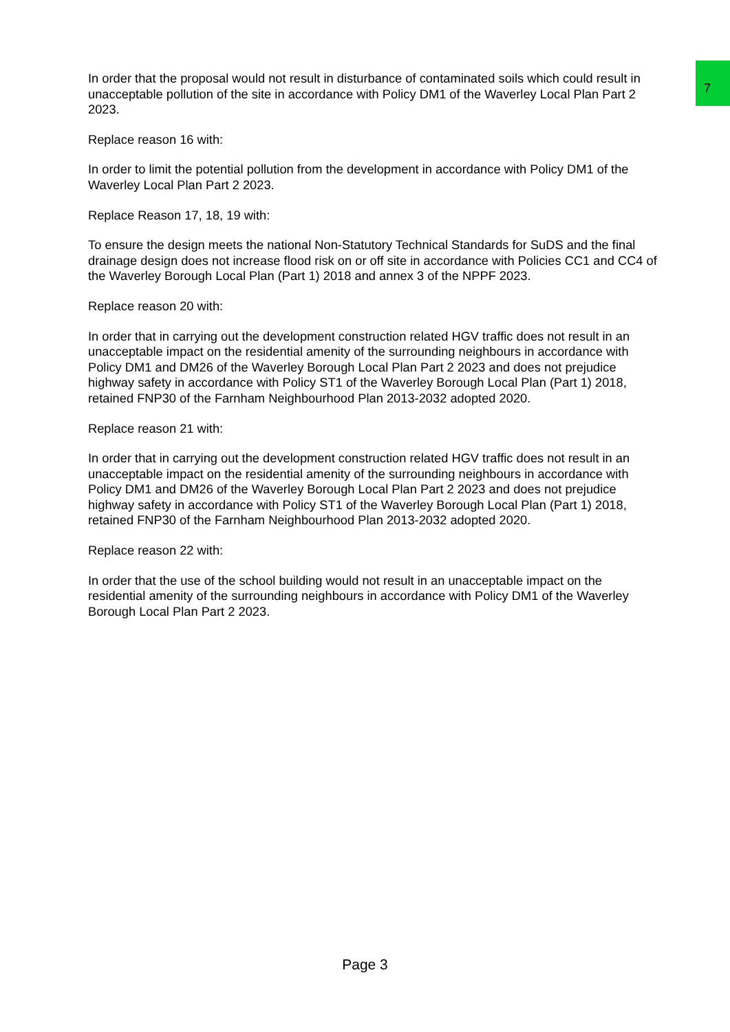7
In order that the proposal would not result in disturbance of contaminated soils which could result in unacceptable pollution of the site in accordance with Policy DM1 of the Waverley Local Plan Part 2 2023.
Replace reason 16 with:
In order to limit the potential pollution from the development in accordance with Policy DM1 of the Waverley Local Plan Part 2 2023.
Replace Reason 17, 18, 19 with:
To ensure the design meets the national Non-Statutory Technical Standards for SuDS and the final drainage design does not increase flood risk on or off site in accordance with Policies CC1 and CC4 of the Waverley Borough Local Plan (Part 1) 2018 and annex 3 of the NPPF 2023.
Replace reason 20 with:
In order that in carrying out the development construction related HGV traffic does not result in an unacceptable impact on the residential amenity of the surrounding neighbours in accordance with Policy DM1 and DM26 of the Waverley Borough Local Plan Part 2 2023 and does not prejudice highway safety in accordance with Policy ST1 of the Waverley Borough Local Plan (Part 1) 2018, retained FNP30 of the Farnham Neighbourhood Plan 2013-2032 adopted 2020.
Replace reason 21 with:
In order that in carrying out the development construction related HGV traffic does not result in an unacceptable impact on the residential amenity of the surrounding neighbours in accordance with Policy DM1 and DM26 of the Waverley Borough Local Plan Part 2 2023 and does not prejudice highway safety in accordance with Policy ST1 of the Waverley Borough Local Plan (Part 1) 2018, retained FNP30 of the Farnham Neighbourhood Plan 2013-2032 adopted 2020.
Replace reason 22 with:
In order that the use of the school building would not result in an unacceptable impact on the residential amenity of the surrounding neighbours in accordance with Policy DM1 of the Waverley Borough Local Plan Part 2 2023.
Page 3